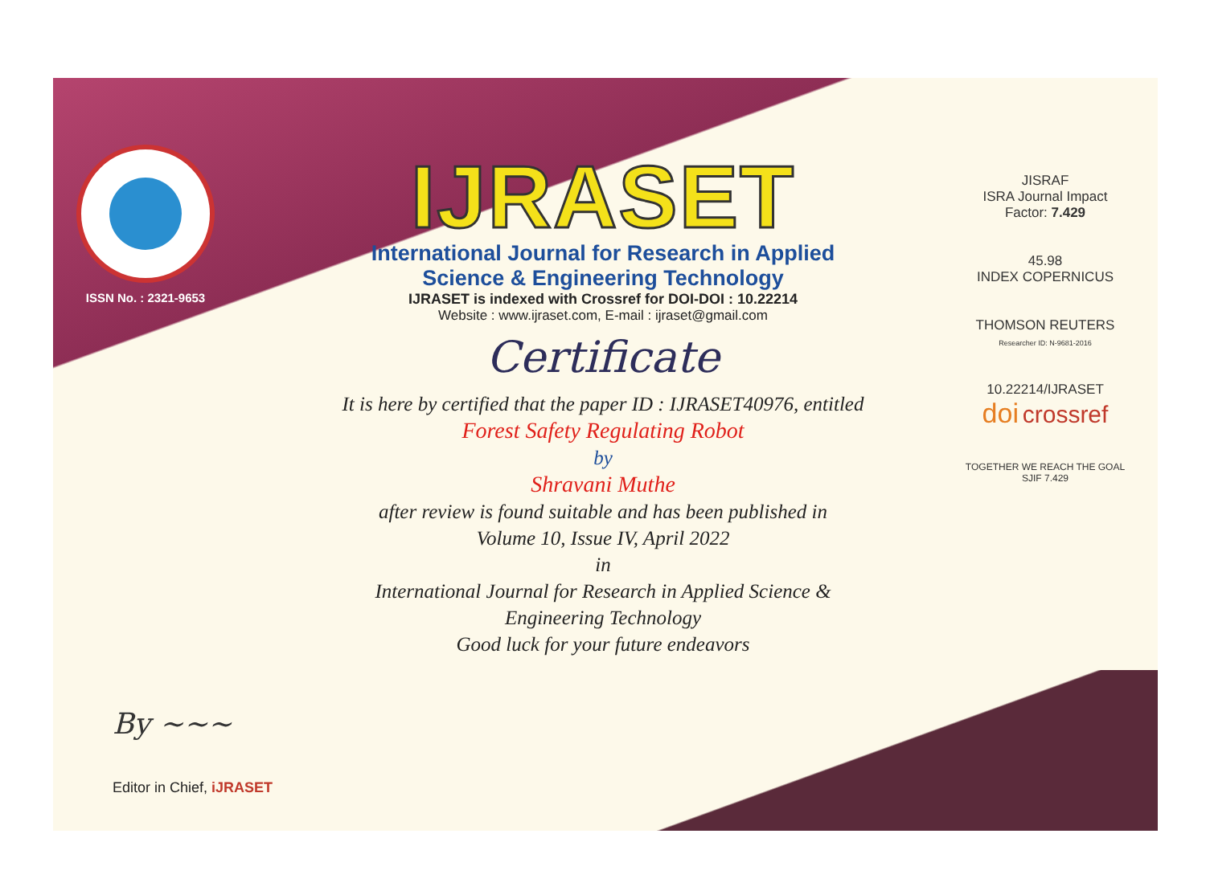ISSN No. : 2321-9653
IJRASET
International Journal for Research in Applied
Science & Engineering Technology
IJRASET is indexed with Crossref for DOI-DOI : 10.22214
Website : www.ijraset.com, E-mail : ijraset@gmail.com
Certificate
It is here by certified that the paper ID : IJRASET40976, entitled
Forest Safety Regulating Robot
by
Shravani Muthe
after review is found suitable and has been published in
Volume 10, Issue IV, April 2022
in
International Journal for Research in Applied Science &
Engineering Technology
Good luck for your future endeavors
JISRAF
ISRA Journal Impact
Factor: 7.429
45.98
INDEX COPERNICUS
THOMSON REUTERS
Researcher ID: N-9681-2016
10.22214/IJRASET
doi crossref
TOGETHER WE REACH THE GOAL
SJIF 7.429
By ~~~
Editor in Chief, iJRASET